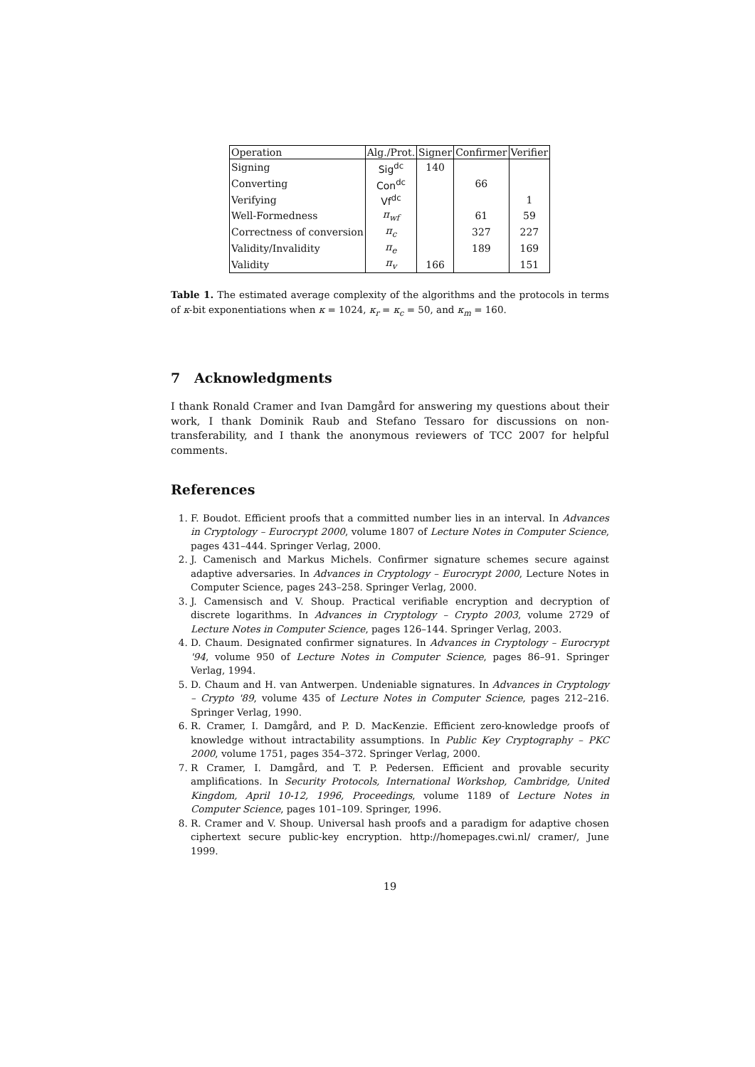| Operation | Alg./Prot. | Signer | Confirmer | Verifier |
| --- | --- | --- | --- | --- |
| Signing | Sig<sup>dc</sup> | 140 | | |
| Converting | Con<sup>dc</sup> | | 66 | |
| Verifying | Vf<sup>dc</sup> | | | 1 |
| Well-Formedness | π<sub>wf</sub> | | 61 | 59 |
| Correctness of conversion | π<sub>c</sub> | | 327 | 227 |
| Validity/Invalidity | π<sub>e</sub> | | 189 | 169 |
| Validity | π<sub>v</sub> | 166 | | 151 |
Table 1. The estimated average complexity of the algorithms and the protocols in terms of κ-bit exponentiations when κ = 1024, κ<sub>r</sub> = κ<sub>c</sub> = 50, and κ<sub>m</sub> = 160.
7 Acknowledgments
I thank Ronald Cramer and Ivan Damgård for answering my questions about their work, I thank Dominik Raub and Stefano Tessaro for discussions on non-transferability, and I thank the anonymous reviewers of TCC 2007 for helpful comments.
References
1. F. Boudot. Efficient proofs that a committed number lies in an interval. In Advances in Cryptology – Eurocrypt 2000, volume 1807 of Lecture Notes in Computer Science, pages 431–444. Springer Verlag, 2000.
2. J. Camenisch and Markus Michels. Confirmer signature schemes secure against adaptive adversaries. In Advances in Cryptology – Eurocrypt 2000, Lecture Notes in Computer Science, pages 243–258. Springer Verlag, 2000.
3. J. Camensisch and V. Shoup. Practical verifiable encryption and decryption of discrete logarithms. In Advances in Cryptology – Crypto 2003, volume 2729 of Lecture Notes in Computer Science, pages 126–144. Springer Verlag, 2003.
4. D. Chaum. Designated confirmer signatures. In Advances in Cryptology – Eurocrypt '94, volume 950 of Lecture Notes in Computer Science, pages 86–91. Springer Verlag, 1994.
5. D. Chaum and H. van Antwerpen. Undeniable signatures. In Advances in Cryptology – Crypto '89, volume 435 of Lecture Notes in Computer Science, pages 212–216. Springer Verlag, 1990.
6. R. Cramer, I. Damgård, and P. D. MacKenzie. Efficient zero-knowledge proofs of knowledge without intractability assumptions. In Public Key Cryptography – PKC 2000, volume 1751, pages 354–372. Springer Verlag, 2000.
7. R Cramer, I. Damgård, and T. P. Pedersen. Efficient and provable security amplifications. In Security Protocols, International Workshop, Cambridge, United Kingdom, April 10-12, 1996, Proceedings, volume 1189 of Lecture Notes in Computer Science, pages 101–109. Springer, 1996.
8. R. Cramer and V. Shoup. Universal hash proofs and a paradigm for adaptive chosen ciphertext secure public-key encryption. http://homepages.cwi.nl/ cramer/, June 1999.
19